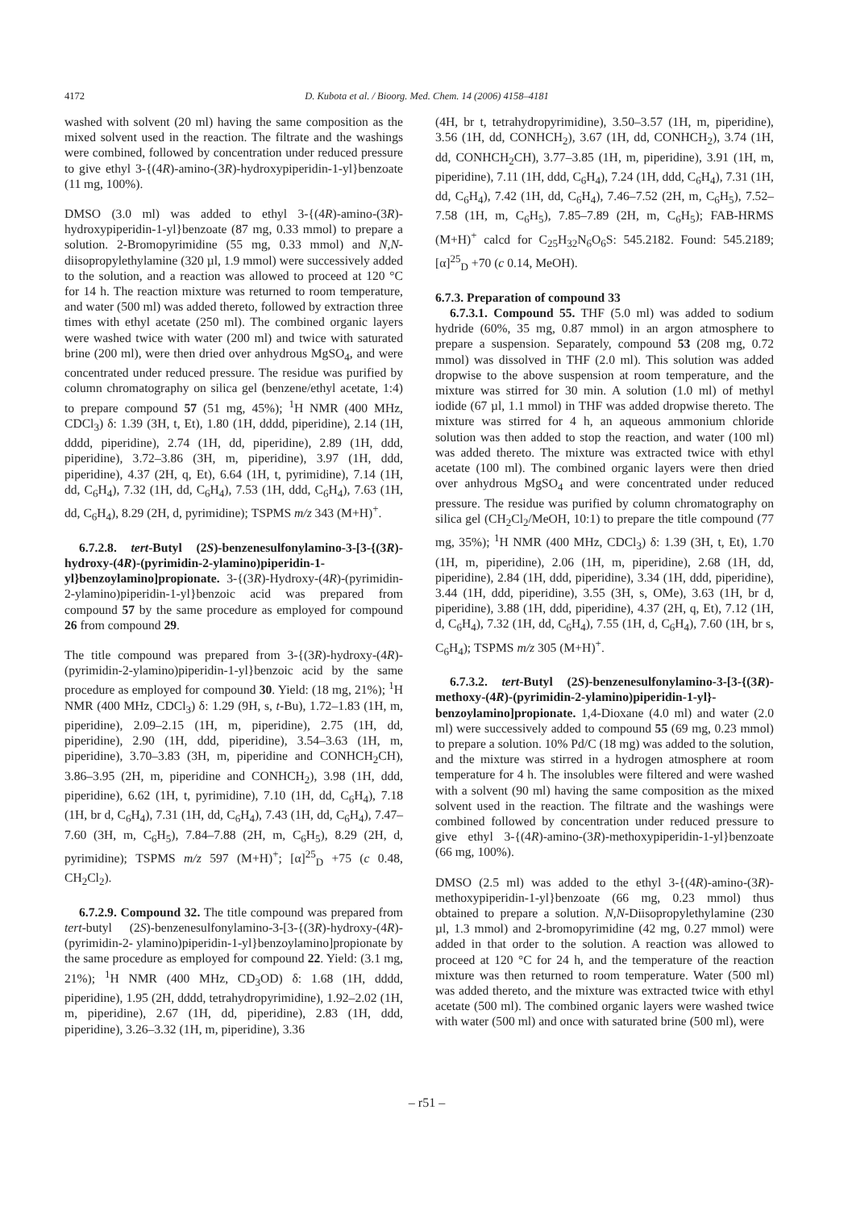4172 D. Kubota et al. / Bioorg. Med. Chem. 14 (2006) 4158–4181
washed with solvent (20 ml) having the same composition as the mixed solvent used in the reaction. The filtrate and the washings were combined, followed by concentration under reduced pressure to give ethyl 3-{(4R)-amino-(3R)-hydroxypiperidin-1-yl}benzoate (11 mg, 100%).
DMSO (3.0 ml) was added to ethyl 3-{(4R)-amino-(3R)-hydroxypiperidin-1-yl}benzoate (87 mg, 0.33 mmol) to prepare a solution. 2-Bromopyrimidine (55 mg, 0.33 mmol) and N,N-diisopropylethylamine (320 µl, 1.9 mmol) were successively added to the solution, and a reaction was allowed to proceed at 120 °C for 14 h. The reaction mixture was returned to room temperature, and water (500 ml) was added thereto, followed by extraction three times with ethyl acetate (250 ml). The combined organic layers were washed twice with water (200 ml) and twice with saturated brine (200 ml), were then dried over anhydrous MgSO<sub>4</sub>, and were concentrated under reduced pressure. The residue was purified by column chromatography on silica gel (benzene/ethyl acetate, 1:4) to prepare compound 57 (51 mg, 45%); <sup>1</sup>H NMR (400 MHz, CDCl<sub>3</sub>) δ: 1.39 (3H, t, Et), 1.80 (1H, dddd, piperidine), 2.14 (1H, dddd, piperidine), 2.74 (1H, dd, piperidine), 2.89 (1H, ddd, piperidine), 3.72–3.86 (3H, m, piperidine), 3.97 (1H, ddd, piperidine), 4.37 (2H, q, Et), 6.64 (1H, t, pyrimidine), 7.14 (1H, dd, C<sub>6</sub>H<sub>4</sub>), 7.32 (1H, dd, C<sub>6</sub>H<sub>4</sub>), 7.53 (1H, ddd, C<sub>6</sub>H<sub>4</sub>), 7.63 (1H, dd, C<sub>6</sub>H<sub>4</sub>), 8.29 (2H, d, pyrimidine); TSPMS m/z 343 (M+H)<sup>+</sup>.
6.7.2.8. tert-Butyl (2S)-benzenesulfonylamino-3-[3-{(3R)-hydroxy-(4R)-(pyrimidin-2-ylamino)piperidin-1-yl}benzoylamino]propionate. 3-{(3R)-Hydroxy-(4R)-(pyrimidin-2-ylamino)piperidin-1-yl}benzoic acid was prepared from compound 57 by the same procedure as employed for compound 26 from compound 29.
The title compound was prepared from 3-{(3R)-hydroxy-(4R)-(pyrimidin-2-ylamino)piperidin-1-yl}benzoic acid by the same procedure as employed for compound 30. Yield: (18 mg, 21%); <sup>1</sup>H NMR (400 MHz, CDCl<sub>3</sub>) δ: 1.29 (9H, s, t-Bu), 1.72–1.83 (1H, m, piperidine), 2.09–2.15 (1H, m, piperidine), 2.75 (1H, dd, piperidine), 2.90 (1H, ddd, piperidine), 3.54–3.63 (1H, m, piperidine), 3.70–3.83 (3H, m, piperidine and CONHCH<sub>2</sub>CH), 3.86–3.95 (2H, m, piperidine and CONHCH<sub>2</sub>), 3.98 (1H, ddd, piperidine), 6.62 (1H, t, pyrimidine), 7.10 (1H, dd, C<sub>6</sub>H<sub>4</sub>), 7.18 (1H, br d, C<sub>6</sub>H<sub>4</sub>), 7.31 (1H, dd, C<sub>6</sub>H<sub>4</sub>), 7.43 (1H, dd, C<sub>6</sub>H<sub>4</sub>), 7.47–7.60 (3H, m, C<sub>6</sub>H<sub>5</sub>), 7.84–7.88 (2H, m, C<sub>6</sub>H<sub>5</sub>), 8.29 (2H, d, pyrimidine); TSPMS m/z 597 (M+H)<sup>+</sup>; [α]<sup>25</sup><sub>D</sub> +75 (c 0.48, CH<sub>2</sub>Cl<sub>2</sub>).
6.7.2.9. Compound 32. The title compound was prepared from tert-butyl (2S)-benzenesulfonylamino-3-[3-{(3R)-hydroxy-(4R)-(pyrimidin-2- ylamino)piperidin-1-yl}benzoylamino]propionate by the same procedure as employed for compound 22. Yield: (3.1 mg, 21%); <sup>1</sup>H NMR (400 MHz, CD<sub>3</sub>OD) δ: 1.68 (1H, dddd, piperidine), 1.95 (2H, dddd, tetrahydropyrimidine), 1.92–2.02 (1H, m, piperidine), 2.67 (1H, dd, piperidine), 2.83 (1H, ddd, piperidine), 3.26–3.32 (1H, m, piperidine), 3.36
(4H, br t, tetrahydropyrimidine), 3.50–3.57 (1H, m, piperidine), 3.56 (1H, dd, CONHCH<sub>2</sub>), 3.67 (1H, dd, CONHCH<sub>2</sub>), 3.74 (1H, dd, CONHCH<sub>2</sub>CH), 3.77–3.85 (1H, m, piperidine), 3.91 (1H, m, piperidine), 7.11 (1H, ddd, C<sub>6</sub>H<sub>4</sub>), 7.24 (1H, ddd, C<sub>6</sub>H<sub>4</sub>), 7.31 (1H, dd, C<sub>6</sub>H<sub>4</sub>), 7.42 (1H, dd, C<sub>6</sub>H<sub>4</sub>), 7.46–7.52 (2H, m, C<sub>6</sub>H<sub>5</sub>), 7.52–7.58 (1H, m, C<sub>6</sub>H<sub>5</sub>), 7.85–7.89 (2H, m, C<sub>6</sub>H<sub>5</sub>); FAB-HRMS (M+H)<sup>+</sup> calcd for C<sub>25</sub>H<sub>32</sub>N<sub>6</sub>O<sub>6</sub>S: 545.2182. Found: 545.2189; [α]<sup>25</sup><sub>D</sub> +70 (c 0.14, MeOH).
6.7.3. Preparation of compound 33
6.7.3.1. Compound 55. THF (5.0 ml) was added to sodium hydride (60%, 35 mg, 0.87 mmol) in an argon atmosphere to prepare a suspension. Separately, compound 53 (208 mg, 0.72 mmol) was dissolved in THF (2.0 ml). This solution was added dropwise to the above suspension at room temperature, and the mixture was stirred for 30 min. A solution (1.0 ml) of methyl iodide (67 µl, 1.1 mmol) in THF was added dropwise thereto. The mixture was stirred for 4 h, an aqueous ammonium chloride solution was then added to stop the reaction, and water (100 ml) was added thereto. The mixture was extracted twice with ethyl acetate (100 ml). The combined organic layers were then dried over anhydrous MgSO<sub>4</sub> and were concentrated under reduced pressure. The residue was purified by column chromatography on silica gel (CH<sub>2</sub>Cl<sub>2</sub>/MeOH, 10:1) to prepare the title compound (77 mg, 35%); <sup>1</sup>H NMR (400 MHz, CDCl<sub>3</sub>) δ: 1.39 (3H, t, Et), 1.70 (1H, m, piperidine), 2.06 (1H, m, piperidine), 2.68 (1H, dd, piperidine), 2.84 (1H, ddd, piperidine), 3.34 (1H, ddd, piperidine), 3.44 (1H, ddd, piperidine), 3.55 (3H, s, OMe), 3.63 (1H, br d, piperidine), 3.88 (1H, ddd, piperidine), 4.37 (2H, q, Et), 7.12 (1H, d, C<sub>6</sub>H<sub>4</sub>), 7.32 (1H, dd, C<sub>6</sub>H<sub>4</sub>), 7.55 (1H, d, C<sub>6</sub>H<sub>4</sub>), 7.60 (1H, br s, C<sub>6</sub>H<sub>4</sub>); TSPMS m/z 305 (M+H)<sup>+</sup>.
6.7.3.2. tert-Butyl (2S)-benzenesulfonylamino-3-[3-{(3R)-methoxy-(4R)-(pyrimidin-2-ylamino)piperidin-1-yl}-benzoylamino]propionate. 1,4-Dioxane (4.0 ml) and water (2.0 ml) were successively added to compound 55 (69 mg, 0.23 mmol) to prepare a solution. 10% Pd/C (18 mg) was added to the solution, and the mixture was stirred in a hydrogen atmosphere at room temperature for 4 h. The insolubles were filtered and were washed with a solvent (90 ml) having the same composition as the mixed solvent used in the reaction. The filtrate and the washings were combined followed by concentration under reduced pressure to give ethyl 3-{(4R)-amino-(3R)-methoxypiperidin-1-yl}benzoate (66 mg, 100%).
DMSO (2.5 ml) was added to the ethyl 3-{(4R)-amino-(3R)-methoxypiperidin-1-yl}benzoate (66 mg, 0.23 mmol) thus obtained to prepare a solution. N,N-Diisopropylethylamine (230 µl, 1.3 mmol) and 2-bromopyrimidine (42 mg, 0.27 mmol) were added in that order to the solution. A reaction was allowed to proceed at 120 °C for 24 h, and the temperature of the reaction mixture was then returned to room temperature. Water (500 ml) was added thereto, and the mixture was extracted twice with ethyl acetate (500 ml). The combined organic layers were washed twice with water (500 ml) and once with saturated brine (500 ml), were
– r51 –